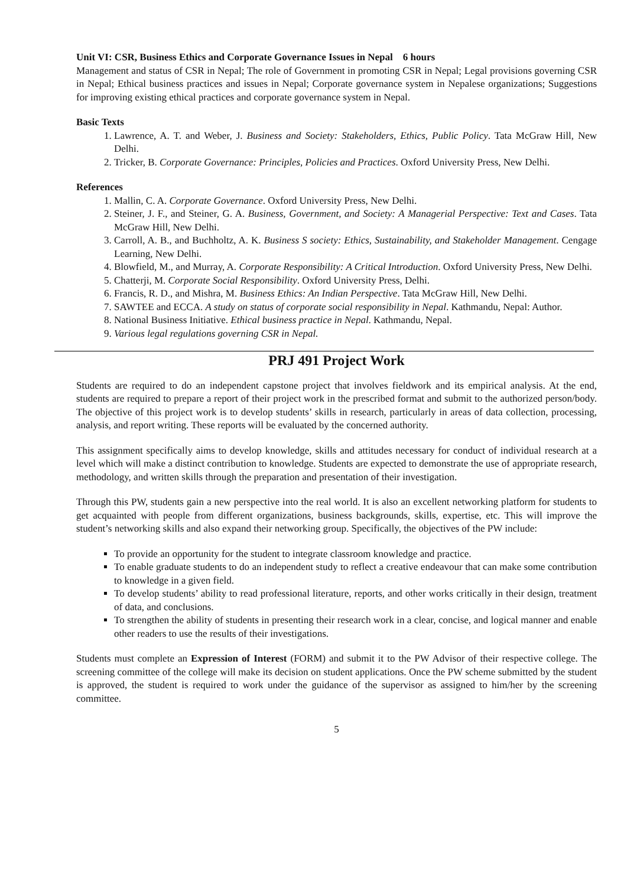Unit VI: CSR, Business Ethics and Corporate Governance Issues in Nepal 6 hours
Management and status of CSR in Nepal; The role of Government in promoting CSR in Nepal; Legal provisions governing CSR in Nepal; Ethical business practices and issues in Nepal; Corporate governance system in Nepalese organizations; Suggestions for improving existing ethical practices and corporate governance system in Nepal.
Basic Texts
1. Lawrence, A. T. and Weber, J. Business and Society: Stakeholders, Ethics, Public Policy. Tata McGraw Hill, New Delhi.
2. Tricker, B. Corporate Governance: Principles, Policies and Practices. Oxford University Press, New Delhi.
References
1. Mallin, C. A. Corporate Governance. Oxford University Press, New Delhi.
2. Steiner, J. F., and Steiner, G. A. Business, Government, and Society: A Managerial Perspective: Text and Cases. Tata McGraw Hill, New Delhi.
3. Carroll, A. B., and Buchholtz, A. K. Business S society: Ethics, Sustainability, and Stakeholder Management. Cengage Learning, New Delhi.
4. Blowfield, M., and Murray, A. Corporate Responsibility: A Critical Introduction. Oxford University Press, New Delhi.
5. Chatterji, M. Corporate Social Responsibility. Oxford University Press, Delhi.
6. Francis, R. D., and Mishra, M. Business Ethics: An Indian Perspective. Tata McGraw Hill, New Delhi.
7. SAWTEE and ECCA. A study on status of corporate social responsibility in Nepal. Kathmandu, Nepal: Author.
8. National Business Initiative. Ethical business practice in Nepal. Kathmandu, Nepal.
9. Various legal regulations governing CSR in Nepal.
PRJ 491 Project Work
Students are required to do an independent capstone project that involves fieldwork and its empirical analysis. At the end, students are required to prepare a report of their project work in the prescribed format and submit to the authorized person/body. The objective of this project work is to develop students’ skills in research, particularly in areas of data collection, processing, analysis, and report writing. These reports will be evaluated by the concerned authority.
This assignment specifically aims to develop knowledge, skills and attitudes necessary for conduct of individual research at a level which will make a distinct contribution to knowledge. Students are expected to demonstrate the use of appropriate research, methodology, and written skills through the preparation and presentation of their investigation.
Through this PW, students gain a new perspective into the real world. It is also an excellent networking platform for students to get acquainted with people from different organizations, business backgrounds, skills, expertise, etc. This will improve the student’s networking skills and also expand their networking group. Specifically, the objectives of the PW include:
To provide an opportunity for the student to integrate classroom knowledge and practice.
To enable graduate students to do an independent study to reflect a creative endeavour that can make some contribution to knowledge in a given field.
To develop students’ ability to read professional literature, reports, and other works critically in their design, treatment of data, and conclusions.
To strengthen the ability of students in presenting their research work in a clear, concise, and logical manner and enable other readers to use the results of their investigations.
Students must complete an Expression of Interest (FORM) and submit it to the PW Advisor of their respective college. The screening committee of the college will make its decision on student applications. Once the PW scheme submitted by the student is approved, the student is required to work under the guidance of the supervisor as assigned to him/her by the screening committee.
5